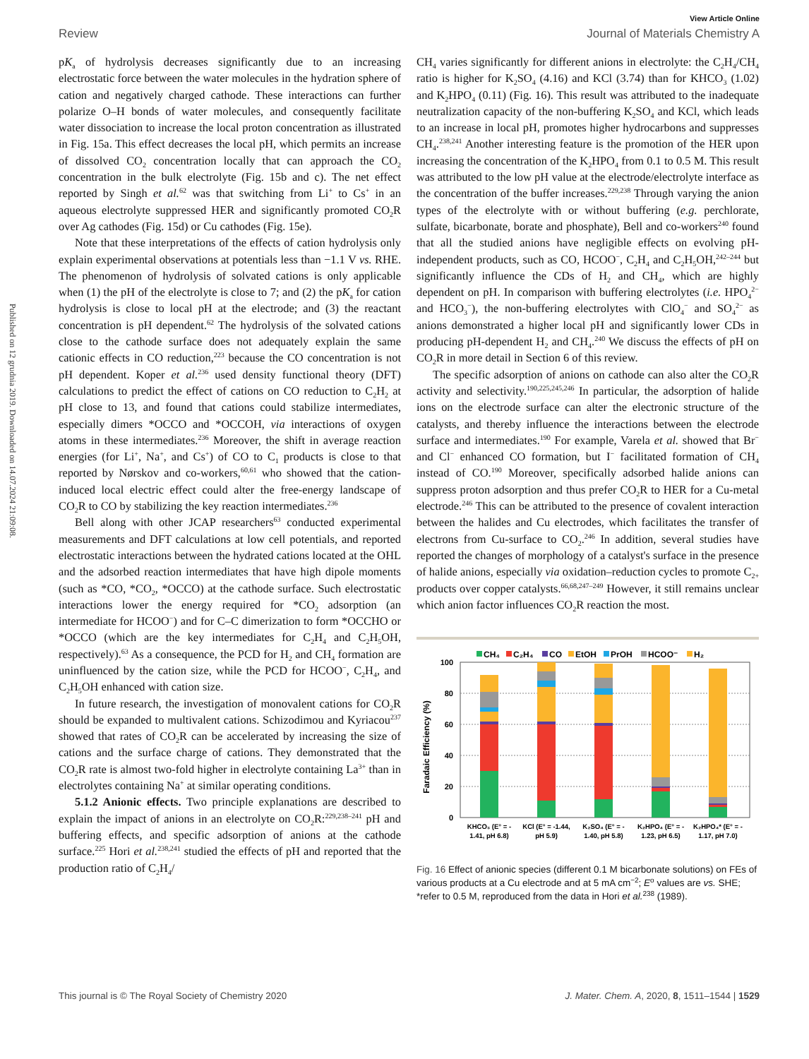View Article Online
Review Journal of Materials Chemistry A
Published on 12 grudnia 2019. Downloaded on 14.07.2024 21:09:08.
pK<sub>a</sub> of hydrolysis decreases significantly due to an increasing electrostatic force between the water molecules in the hydration sphere of cation and negatively charged cathode. These interactions can further polarize O–H bonds of water molecules, and consequently facilitate water dissociation to increase the local proton concentration as illustrated in Fig. 15a. This effect decreases the local pH, which permits an increase of dissolved CO<sub>2</sub> concentration locally that can approach the CO<sub>2</sub> concentration in the bulk electrolyte (Fig. 15b and c). The net effect reported by Singh et al.<sup>62</sup> was that switching from Li<sup>+</sup> to Cs<sup>+</sup> in an aqueous electrolyte suppressed HER and significantly promoted CO<sub>2</sub>R over Ag cathodes (Fig. 15d) or Cu cathodes (Fig. 15e).
Note that these interpretations of the effects of cation hydrolysis only explain experimental observations at potentials less than −1.1 V vs. RHE. The phenomenon of hydrolysis of solvated cations is only applicable when (1) the pH of the electrolyte is close to 7; and (2) the pK<sub>a</sub> for cation hydrolysis is close to local pH at the electrode; and (3) the reactant concentration is pH dependent.<sup>62</sup> The hydrolysis of the solvated cations close to the cathode surface does not adequately explain the same cationic effects in CO reduction,<sup>223</sup> because the CO concentration is not pH dependent. Koper et al.<sup>236</sup> used density functional theory (DFT) calculations to predict the effect of cations on CO reduction to C<sub>2</sub>H<sub>2</sub> at pH close to 13, and found that cations could stabilize intermediates, especially dimers *OCCO and *OCCOH, via interactions of oxygen atoms in these intermediates.<sup>236</sup> Moreover, the shift in average reaction energies (for Li<sup>+</sup>, Na<sup>+</sup>, and Cs<sup>+</sup>) of CO to C<sub>1</sub> products is close to that reported by Nørskov and co-workers,<sup>60,61</sup> who showed that the cation-induced local electric effect could alter the free-energy landscape of CO<sub>2</sub>R to CO by stabilizing the key reaction intermediates.<sup>236</sup>
Bell along with other JCAP researchers<sup>63</sup> conducted experimental measurements and DFT calculations at low cell potentials, and reported electrostatic interactions between the hydrated cations located at the OHL and the adsorbed reaction intermediates that have high dipole moments (such as *CO, *CO<sub>2</sub>, *OCCO) at the cathode surface. Such electrostatic interactions lower the energy required for *CO<sub>2</sub> adsorption (an intermediate for HCOO<sup>−</sup>) and for C–C dimerization to form *OCCHO or *OCCO (which are the key intermediates for C<sub>2</sub>H<sub>4</sub> and C<sub>2</sub>H<sub>5</sub>OH, respectively).<sup>63</sup> As a consequence, the PCD for H<sub>2</sub> and CH<sub>4</sub> formation are uninfluenced by the cation size, while the PCD for HCOO<sup>−</sup>, C<sub>2</sub>H<sub>4</sub>, and C<sub>2</sub>H<sub>5</sub>OH enhanced with cation size.
In future research, the investigation of monovalent cations for CO<sub>2</sub>R should be expanded to multivalent cations. Schizodimou and Kyriacou<sup>237</sup> showed that rates of CO<sub>2</sub>R can be accelerated by increasing the size of cations and the surface charge of cations. They demonstrated that the CO<sub>2</sub>R rate is almost two-fold higher in electrolyte containing La<sup>3+</sup> than in electrolytes containing Na<sup>+</sup> at similar operating conditions.
5.1.2 Anionic effects. Two principle explanations are described to explain the impact of anions in an electrolyte on CO<sub>2</sub>R:<sup>229,238–241</sup> pH and buffering effects, and specific adsorption of anions at the cathode surface.<sup>225</sup> Hori et al.<sup>238,241</sup> studied the effects of pH and reported that the production ratio of C<sub>2</sub>H<sub>4</sub>/
CH<sub>4</sub> varies significantly for different anions in electrolyte: the C<sub>2</sub>H<sub>4</sub>/CH<sub>4</sub> ratio is higher for K<sub>2</sub>SO<sub>4</sub> (4.16) and KCl (3.74) than for KHCO<sub>3</sub> (1.02) and K<sub>2</sub>HPO<sub>4</sub> (0.11) (Fig. 16). This result was attributed to the inadequate neutralization capacity of the non-buffering K<sub>2</sub>SO<sub>4</sub> and KCl, which leads to an increase in local pH, promotes higher hydrocarbons and suppresses CH<sub>4</sub>.<sup>238,241</sup> Another interesting feature is the promotion of the HER upon increasing the concentration of the K<sub>2</sub>HPO<sub>4</sub> from 0.1 to 0.5 M. This result was attributed to the low pH value at the electrode/electrolyte interface as the concentration of the buffer increases.<sup>229,238</sup> Through varying the anion types of the electrolyte with or without buffering (e.g. perchlorate, sulfate, bicarbonate, borate and phosphate), Bell and co-workers<sup>240</sup> found that all the studied anions have negligible effects on evolving pH-independent products, such as CO, HCOO<sup>−</sup>, C<sub>2</sub>H<sub>4</sub> and C<sub>2</sub>H<sub>5</sub>OH,<sup>242–244</sup> but significantly influence the CDs of H<sub>2</sub> and CH<sub>4</sub>, which are highly dependent on pH. In comparison with buffering electrolytes (i.e. HPO<sub>4</sub><sup>2−</sup> and HCO<sub>3</sub><sup>−</sup>), the non-buffering electrolytes with ClO<sub>4</sub><sup>−</sup> and SO<sub>4</sub><sup>2−</sup> as anions demonstrated a higher local pH and significantly lower CDs in producing pH-dependent H<sub>2</sub> and CH<sub>4</sub>.<sup>240</sup> We discuss the effects of pH on CO<sub>2</sub>R in more detail in Section 6 of this review.
The specific adsorption of anions on cathode can also alter the CO<sub>2</sub>R activity and selectivity.<sup>190,225,245,246</sup> In particular, the adsorption of halide ions on the electrode surface can alter the electronic structure of the catalysts, and thereby influence the interactions between the electrode surface and intermediates.<sup>190</sup> For example, Varela et al. showed that Br<sup>−</sup> and Cl<sup>−</sup> enhanced CO formation, but I<sup>−</sup> facilitated formation of CH<sub>4</sub> instead of CO.<sup>190</sup> Moreover, specifically adsorbed halide anions can suppress proton adsorption and thus prefer CO<sub>2</sub>R to HER for a Cu-metal electrode.<sup>246</sup> This can be attributed to the presence of covalent interaction between the halides and Cu electrodes, which facilitates the transfer of electrons from Cu-surface to CO<sub>2</sub>.<sup>246</sup> In addition, several studies have reported the changes of morphology of a catalyst's surface in the presence of halide anions, especially via oxidation–reduction cycles to promote C<sub>2+</sub> products over copper catalysts.<sup>66,68,247–249</sup> However, it still remains unclear which anion factor influences CO<sub>2</sub>R reaction the most.
CH₄
C₂H₄
CO
EtOH
PrOH
HCOO⁻
H₂
100
80
60
40
20
0
Faradaic Efficiency (%)
KHCO₃ (E° = -
1.41, pH 6.8)
KCl (E° = -1.44,
pH 5.9)
K₂SO₄ (E° = -
1.40, pH 5.8)
K₂HPO₄ (E° = -
1.23, pH 6.5)
K₂HPO₄* (E° = -
1.17, pH 7.0)
Fig. 16 Effect of anionic species (different 0.1 M bicarbonate solutions) on FEs of various products at a Cu electrode and at 5 mA cm<sup>−2</sup>; E<sup>o</sup> values are vs. SHE; *refer to 0.5 M, reproduced from the data in Hori et al.<sup>238</sup> (1989).
This journal is © The Royal Society of Chemistry 2020 J. Mater. Chem. A, 2020, 8, 1511–1544 | 1529